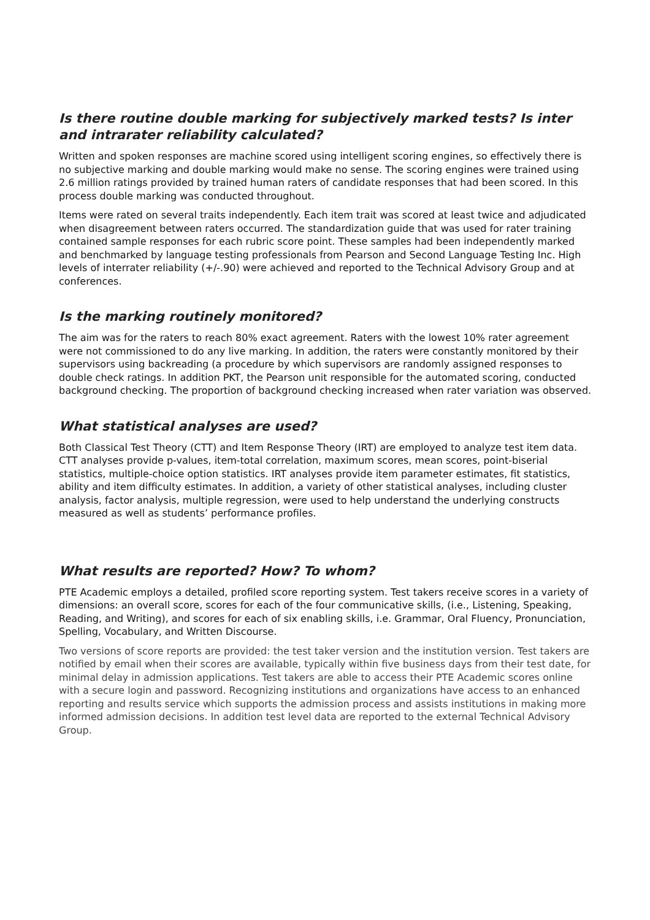Is there routine double marking for subjectively marked tests? Is inter and intrarater reliability calculated?
Written and spoken responses are machine scored using intelligent scoring engines, so effectively there is no subjective marking and double marking would make no sense. The scoring engines were trained using 2.6 million ratings provided by trained human raters of candidate responses that had been scored. In this process double marking was conducted throughout.
Items were rated on several traits independently. Each item trait was scored at least twice and adjudicated when disagreement between raters occurred. The standardization guide that was used for rater training contained sample responses for each rubric score point. These samples had been independently marked and benchmarked by language testing professionals from Pearson and Second Language Testing Inc. High levels of interrater reliability (+/-.90) were achieved and reported to the Technical Advisory Group and at conferences.
Is the marking routinely monitored?
The aim was for the raters to reach 80% exact agreement. Raters with the lowest 10% rater agreement were not commissioned to do any live marking. In addition, the raters were constantly monitored by their supervisors using backreading (a procedure by which supervisors are randomly assigned responses to double check ratings. In addition PKT, the Pearson unit responsible for the automated scoring, conducted background checking. The proportion of background checking increased when rater variation was observed.
What statistical analyses are used?
Both Classical Test Theory (CTT) and Item Response Theory (IRT) are employed to analyze test item data. CTT analyses provide p-values, item-total correlation, maximum scores, mean scores, point-biserial statistics, multiple-choice option statistics. IRT analyses provide item parameter estimates, fit statistics, ability and item difficulty estimates. In addition, a variety of other statistical analyses, including cluster analysis, factor analysis, multiple regression, were used to help understand the underlying constructs measured as well as students’ performance profiles.
What results are reported? How? To whom?
PTE Academic employs a detailed, profiled score reporting system. Test takers receive scores in a variety of dimensions: an overall score, scores for each of the four communicative skills, (i.e., Listening, Speaking, Reading, and Writing), and scores for each of six enabling skills, i.e. Grammar, Oral Fluency, Pronunciation, Spelling, Vocabulary, and Written Discourse.
Two versions of score reports are provided: the test taker version and the institution version. Test takers are notified by email when their scores are available, typically within five business days from their test date, for minimal delay in admission applications. Test takers are able to access their PTE Academic scores online with a secure login and password. Recognizing institutions and organizations have access to an enhanced reporting and results service which supports the admission process and assists institutions in making more informed admission decisions. In addition test level data are reported to the external Technical Advisory Group.